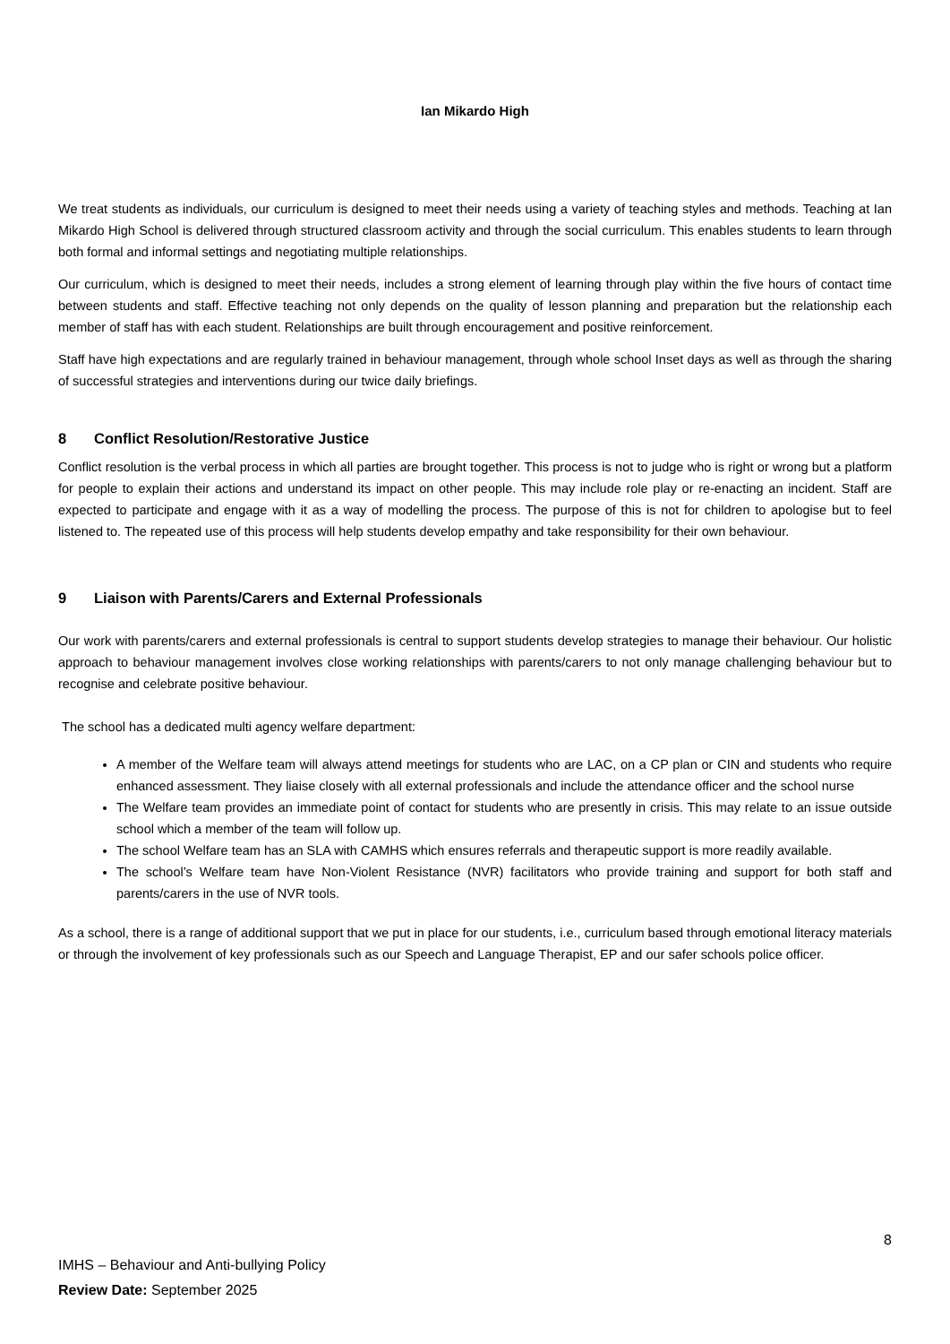Ian Mikardo High
We treat students as individuals, our curriculum is designed to meet their needs using a variety of teaching styles and methods. Teaching at Ian Mikardo High School is delivered through structured classroom activity and through the social curriculum. This enables students to learn through both formal and informal settings and negotiating multiple relationships.
Our curriculum, which is designed to meet their needs, includes a strong element of learning through play within the five hours of contact time between students and staff. Effective teaching not only depends on the quality of lesson planning and preparation but the relationship each member of staff has with each student. Relationships are built through encouragement and positive reinforcement.
Staff have high expectations and are regularly trained in behaviour management, through whole school Inset days as well as through the sharing of successful strategies and interventions during our twice daily briefings.
8 Conflict Resolution/Restorative Justice
Conflict resolution is the verbal process in which all parties are brought together. This process is not to judge who is right or wrong but a platform for people to explain their actions and understand its impact on other people. This may include role play or re-enacting an incident. Staff are expected to participate and engage with it as a way of modelling the process. The purpose of this is not for children to apologise but to feel listened to. The repeated use of this process will help students develop empathy and take responsibility for their own behaviour.
9 Liaison with Parents/Carers and External Professionals
Our work with parents/carers and external professionals is central to support students develop strategies to manage their behaviour. Our holistic approach to behaviour management involves close working relationships with parents/carers to not only manage challenging behaviour but to recognise and celebrate positive behaviour.
The school has a dedicated multi agency welfare department:
A member of the Welfare team will always attend meetings for students who are LAC, on a CP plan or CIN and students who require enhanced assessment. They liaise closely with all external professionals and include the attendance officer and the school nurse
The Welfare team provides an immediate point of contact for students who are presently in crisis. This may relate to an issue outside school which a member of the team will follow up.
The school Welfare team has an SLA with CAMHS which ensures referrals and therapeutic support is more readily available.
The school’s Welfare team have Non-Violent Resistance (NVR) facilitators who provide training and support for both staff and parents/carers in the use of NVR tools.
As a school, there is a range of additional support that we put in place for our students, i.e., curriculum based through emotional literacy materials or through the involvement of key professionals such as our Speech and Language Therapist, EP and our safer schools police officer.
8
IMHS – Behaviour and Anti-bullying Policy
Review Date: September 2025